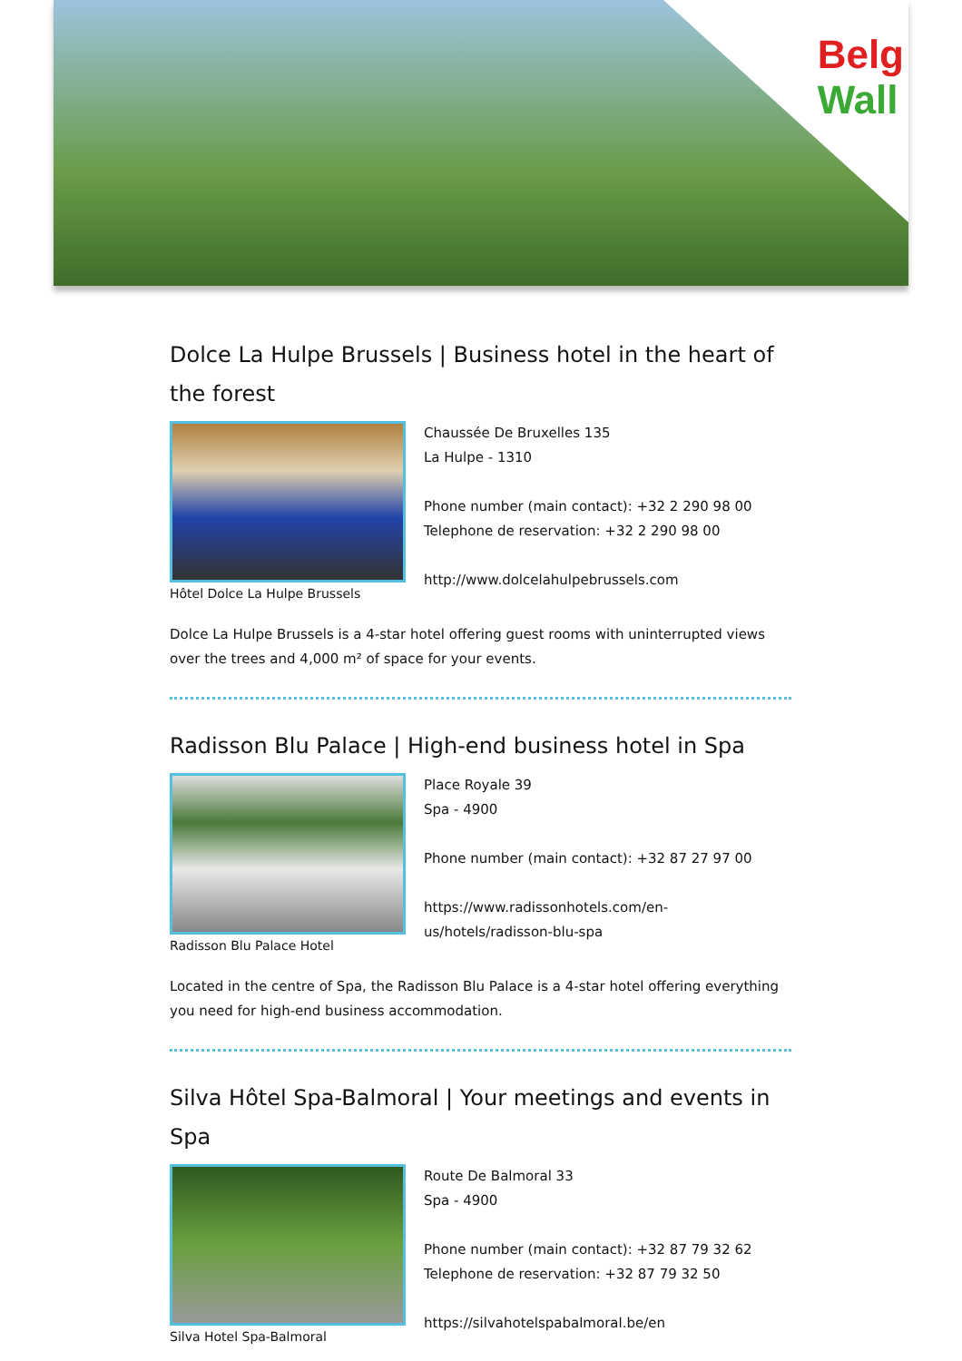Belg
Wall
Dolce La Hulpe Brussels | Business hotel in the heart of the forest
Hôtel Dolce La Hulpe Brussels
Chaussée De Bruxelles 135
La Hulpe - 1310
Phone number (main contact): +32 2 290 98 00
Telephone de reservation: +32 2 290 98 00
http://www.dolcelahulpebrussels.com
Dolce La Hulpe Brussels is a 4-star hotel offering guest rooms with uninterrupted views over the trees and 4,000 m² of space for your events.
Radisson Blu Palace | High-end business hotel in Spa
Radisson Blu Palace Hotel
Place Royale 39
Spa - 4900
Phone number (main contact): +32 87 27 97 00
https://www.radissonhotels.com/en-
us/hotels/radisson-blu-spa
Located in the centre of Spa, the Radisson Blu Palace is a 4-star hotel offering everything you need for high-end business accommodation.
Silva Hôtel Spa-Balmoral | Your meetings and events in Spa
Silva Hotel Spa-Balmoral
Route De Balmoral 33
Spa - 4900
Phone number (main contact): +32 87 79 32 62
Telephone de reservation: +32 87 79 32 50
https://silvahotelspabalmoral.be/en